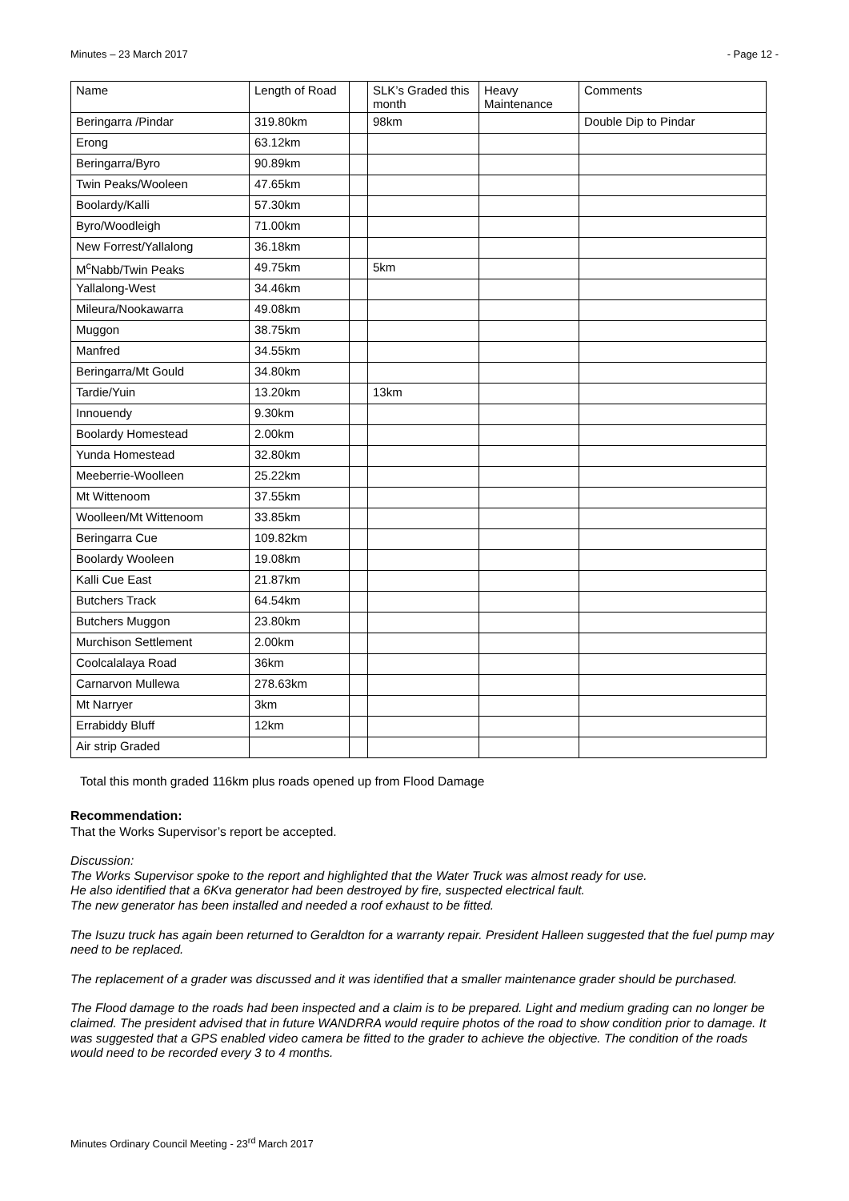Minutes – 23 March 2017 - Page 12 -
| Name | Length of Road | | SLK’s Graded this month | Heavy Maintenance | Comments |
| --- | --- | --- | --- | --- | --- |
| Beringarra /Pindar | 319.80km | | 98km | | Double Dip to Pindar |
| Erong | 63.12km | | | | |
| Beringarra/Byro | 90.89km | | | | |
| Twin Peaks/Wooleen | 47.65km | | | | |
| Boolardy/Kalli | 57.30km | | | | |
| Byro/Woodleigh | 71.00km | | | | |
| New Forrest/Yallalong | 36.18km | | | | |
| M<sup>c</sup>Nabb/Twin Peaks | 49.75km | | 5km | | |
| Yallalong-West | 34.46km | | | | |
| Mileura/Nookawarra | 49.08km | | | | |
| Muggon | 38.75km | | | | |
| Manfred | 34.55km | | | | |
| Beringarra/Mt Gould | 34.80km | | | | |
| Tardie/Yuin | 13.20km | | 13km | | |
| Innouendy | 9.30km | | | | |
| Boolardy Homestead | 2.00km | | | | |
| Yunda Homestead | 32.80km | | | | |
| Meeberrie-Woolleen | 25.22km | | | | |
| Mt Wittenoom | 37.55km | | | | |
| Woolleen/Mt Wittenoom | 33.85km | | | | |
| Beringarra Cue | 109.82km | | | | |
| Boolardy Wooleen | 19.08km | | | | |
| Kalli Cue East | 21.87km | | | | |
| Butchers Track | 64.54km | | | | |
| Butchers Muggon | 23.80km | | | | |
| Murchison Settlement | 2.00km | | | | |
| Coolcalalaya Road | 36km | | | | |
| Carnarvon Mullewa | 278.63km | | | | |
| Mt Narryer | 3km | | | | |
| Errabiddy Bluff | 12km | | | | |
| Air strip Graded | | | | | |
Total this month graded 116km plus roads opened up from Flood Damage
Recommendation:
That the Works Supervisor’s report be accepted.
Discussion:
The Works Supervisor spoke to the report and highlighted that the Water Truck was almost ready for use.
He also identified that a 6Kva generator had been destroyed by fire, suspected electrical fault.
The new generator has been installed and needed a roof exhaust to be fitted.
The Isuzu truck has again been returned to Geraldton for a warranty repair. President Halleen suggested that the fuel pump may need to be replaced.
The replacement of a grader was discussed and it was identified that a smaller maintenance grader should be purchased.
The Flood damage to the roads had been inspected and a claim is to be prepared. Light and medium grading can no longer be claimed. The president advised that in future WANDRRA would require photos of the road to show condition prior to damage. It was suggested that a GPS enabled video camera be fitted to the grader to achieve the objective. The condition of the roads would need to be recorded every 3 to 4 months.
Minutes Ordinary Council Meeting - 23<sup>rd</sup> March 2017